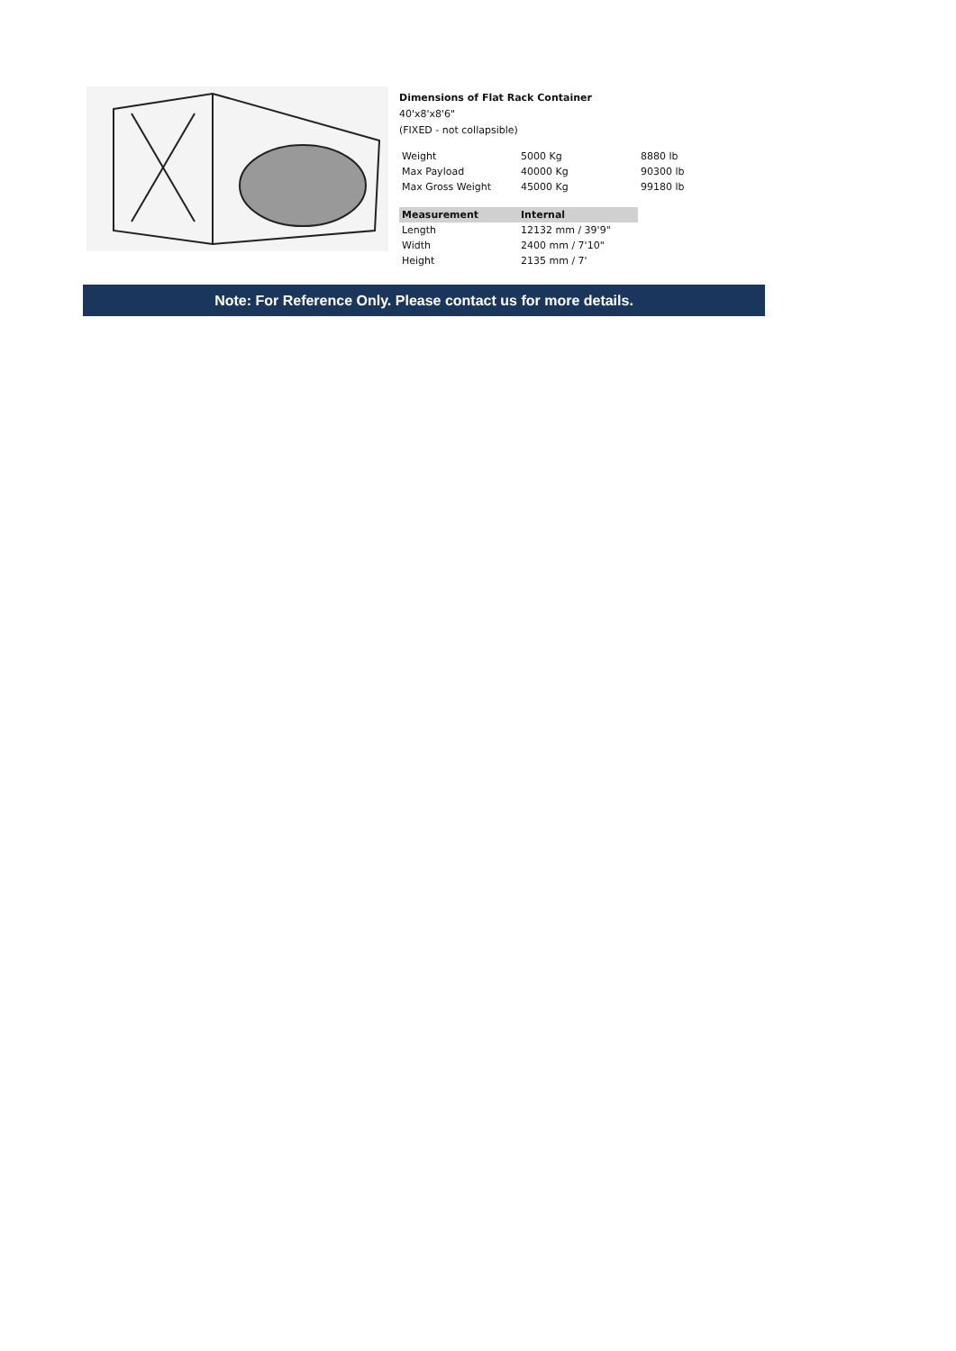Dimensions of Flat Rack Container
40'x8'x8'6"
(FIXED - not collapsible)
| Weight | 5000 Kg | 8880 lb |
| Max Payload | 40000 Kg | 90300 lb |
| Max Gross Weight | 45000 Kg | 99180 lb |
| Measurement | Internal |
| --- | --- |
| Length | 12132 mm / 39'9" |
| Width | 2400 mm / 7'10" |
| Height | 2135 mm / 7' |
Note: For Reference Only. Please contact us for more details.